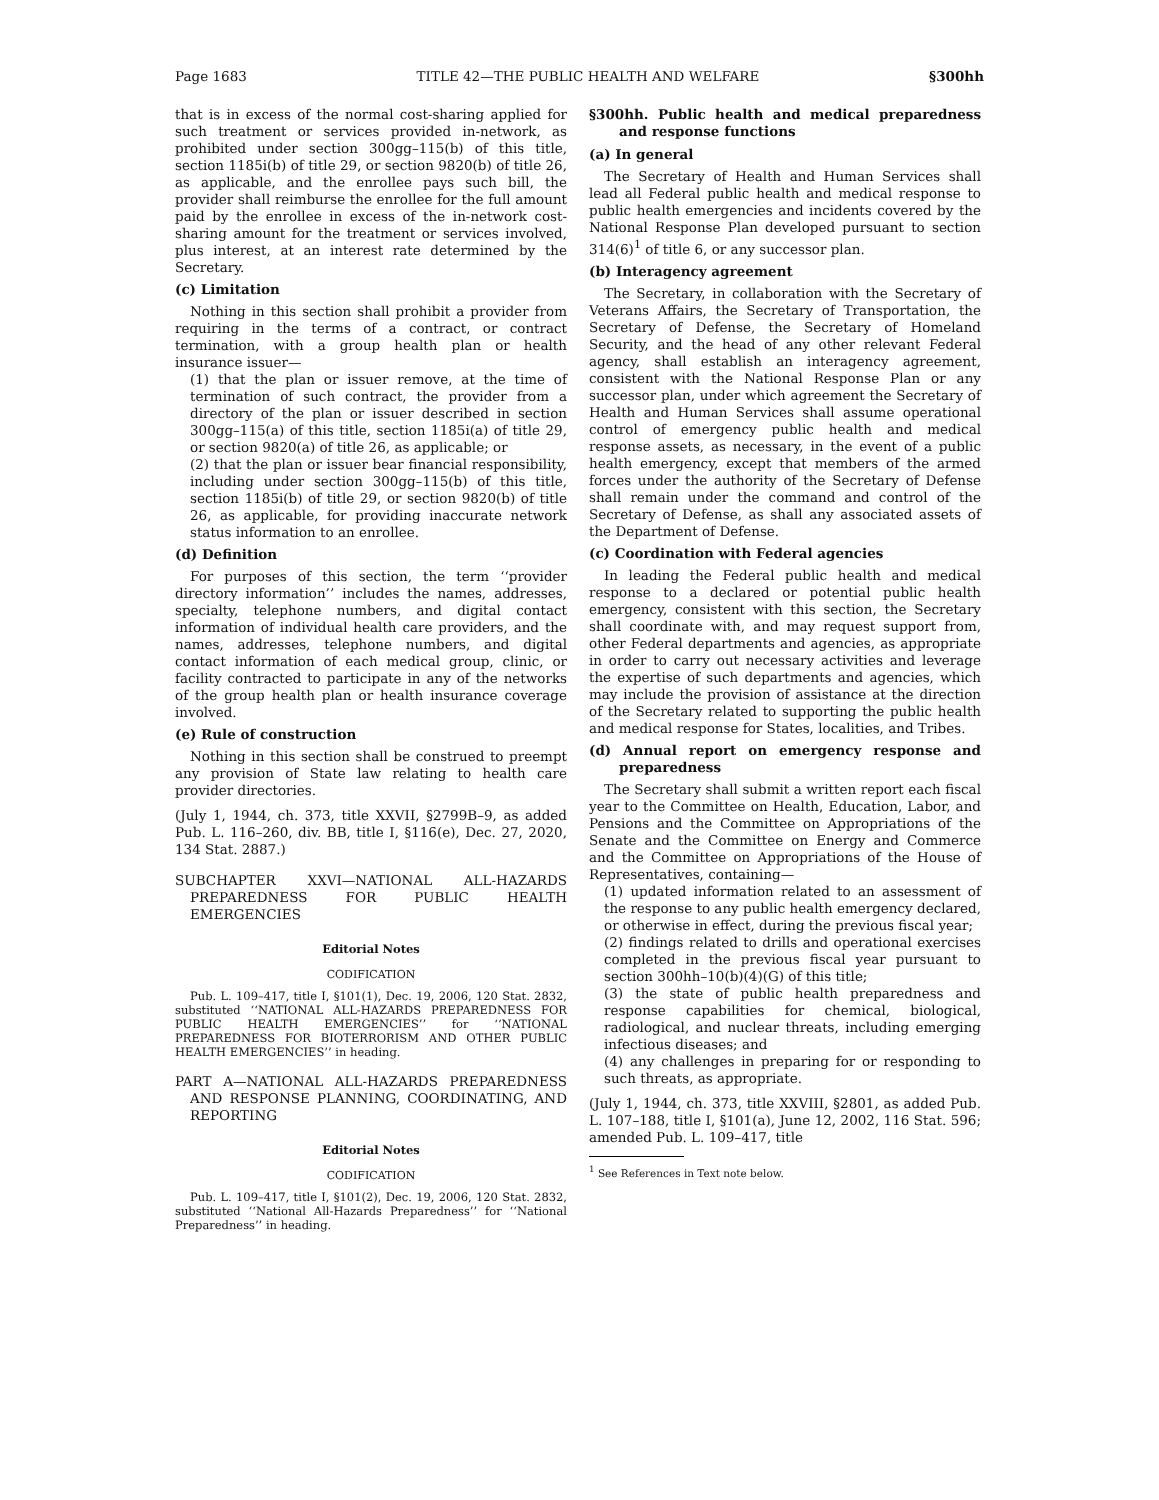Page 1683 TITLE 42—THE PUBLIC HEALTH AND WELFARE §300hh
that is in excess of the normal cost-sharing applied for such treatment or services provided in-network, as prohibited under section 300gg–115(b) of this title, section 1185i(b) of title 29, or section 9820(b) of title 26, as applicable, and the enrollee pays such bill, the provider shall reimburse the enrollee for the full amount paid by the enrollee in excess of the in-network cost-sharing amount for the treatment or services involved, plus interest, at an interest rate determined by the Secretary.
(c) Limitation
Nothing in this section shall prohibit a provider from requiring in the terms of a contract, or contract termination, with a group health plan or health insurance issuer—
(1) that the plan or issuer remove, at the time of termination of such contract, the provider from a directory of the plan or issuer described in section 300gg–115(a) of this title, section 1185i(a) of title 29, or section 9820(a) of title 26, as applicable; or
(2) that the plan or issuer bear financial responsibility, including under section 300gg–115(b) of this title, section 1185i(b) of title 29, or section 9820(b) of title 26, as applicable, for providing inaccurate network status information to an enrollee.
(d) Definition
For purposes of this section, the term ‘‘provider directory information’’ includes the names, addresses, specialty, telephone numbers, and digital contact information of individual health care providers, and the names, addresses, telephone numbers, and digital contact information of each medical group, clinic, or facility contracted to participate in any of the networks of the group health plan or health insurance coverage involved.
(e) Rule of construction
Nothing in this section shall be construed to preempt any provision of State law relating to health care provider directories.
(July 1, 1944, ch. 373, title XXVII, §2799B–9, as added Pub. L. 116–260, div. BB, title I, §116(e), Dec. 27, 2020, 134 Stat. 2887.)
SUBCHAPTER XXVI—NATIONAL ALL-HAZARDS PREPAREDNESS FOR PUBLIC HEALTH EMERGENCIES
Editorial Notes
CODIFICATION
Pub. L. 109–417, title I, §101(1), Dec. 19, 2006, 120 Stat. 2832, substituted ‘‘NATIONAL ALL-HAZARDS PREPAREDNESS FOR PUBLIC HEALTH EMERGENCIES’’ for ‘‘NATIONAL PREPAREDNESS FOR BIOTERRORISM AND OTHER PUBLIC HEALTH EMERGENCIES’’ in heading.
PART A—NATIONAL ALL-HAZARDS PREPAREDNESS AND RESPONSE PLANNING, COORDINATING, AND REPORTING
Editorial Notes
CODIFICATION
Pub. L. 109–417, title I, §101(2), Dec. 19, 2006, 120 Stat. 2832, substituted ‘‘National All-Hazards Preparedness’’ for ‘‘National Preparedness’’ in heading.
§300hh. Public health and medical preparedness and response functions
(a) In general
The Secretary of Health and Human Services shall lead all Federal public health and medical response to public health emergencies and incidents covered by the National Response Plan developed pursuant to section 314(6)<sup>1</sup> of title 6, or any successor plan.
(b) Interagency agreement
The Secretary, in collaboration with the Secretary of Veterans Affairs, the Secretary of Transportation, the Secretary of Defense, the Secretary of Homeland Security, and the head of any other relevant Federal agency, shall establish an interagency agreement, consistent with the National Response Plan or any successor plan, under which agreement the Secretary of Health and Human Services shall assume operational control of emergency public health and medical response assets, as necessary, in the event of a public health emergency, except that members of the armed forces under the authority of the Secretary of Defense shall remain under the command and control of the Secretary of Defense, as shall any associated assets of the Department of Defense.
(c) Coordination with Federal agencies
In leading the Federal public health and medical response to a declared or potential public health emergency, consistent with this section, the Secretary shall coordinate with, and may request support from, other Federal departments and agencies, as appropriate in order to carry out necessary activities and leverage the expertise of such departments and agencies, which may include the provision of assistance at the direction of the Secretary related to supporting the public health and medical response for States, localities, and Tribes.
(d) Annual report on emergency response and preparedness
The Secretary shall submit a written report each fiscal year to the Committee on Health, Education, Labor, and Pensions and the Committee on Appropriations of the Senate and the Committee on Energy and Commerce and the Committee on Appropriations of the House of Representatives, containing—
(1) updated information related to an assessment of the response to any public health emergency declared, or otherwise in effect, during the previous fiscal year;
(2) findings related to drills and operational exercises completed in the previous fiscal year pursuant to section 300hh–10(b)(4)(G) of this title;
(3) the state of public health preparedness and response capabilities for chemical, biological, radiological, and nuclear threats, including emerging infectious diseases; and
(4) any challenges in preparing for or responding to such threats, as appropriate.
(July 1, 1944, ch. 373, title XXVIII, §2801, as added Pub. L. 107–188, title I, §101(a), June 12, 2002, 116 Stat. 596; amended Pub. L. 109–417, title
<sup>1</sup> See References in Text note below.